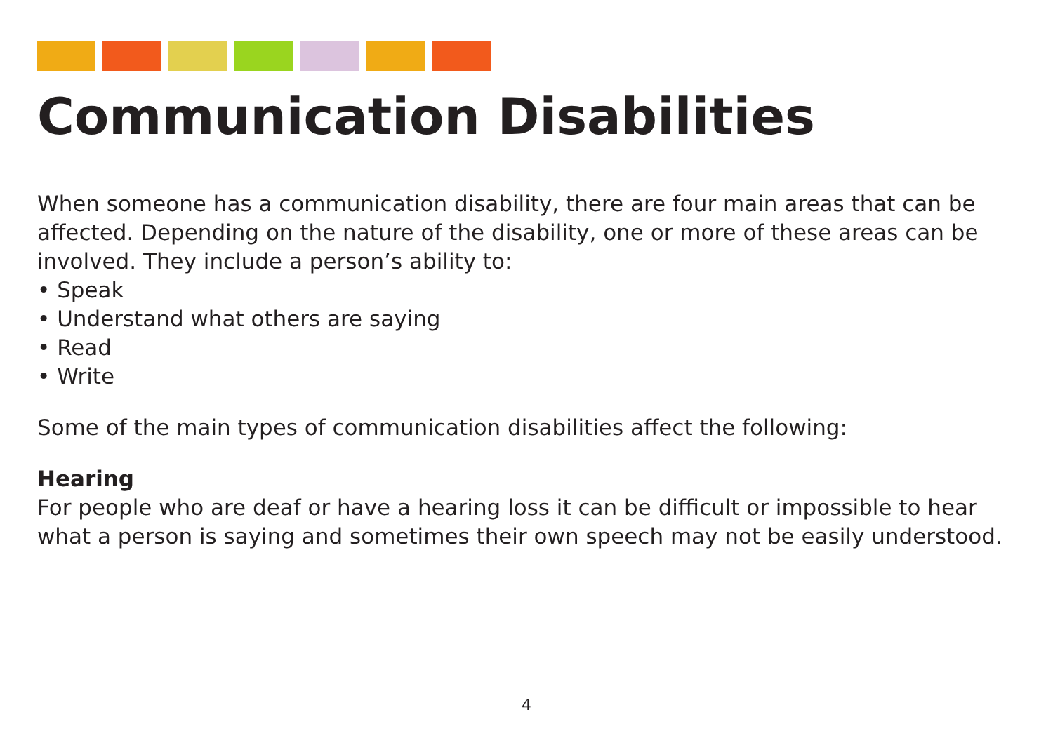Communication Disabilities
When someone has a communication disability, there are four main areas that can be affected. Depending on the nature of the disability, one or more of these areas can be involved. They include a person’s ability to:
• Speak
• Understand what others are saying
• Read
• Write
Some of the main types of communication disabilities affect the following:
Hearing
For people who are deaf or have a hearing loss it can be difficult or impossible to hear what a person is saying and sometimes their own speech may not be easily understood.
4